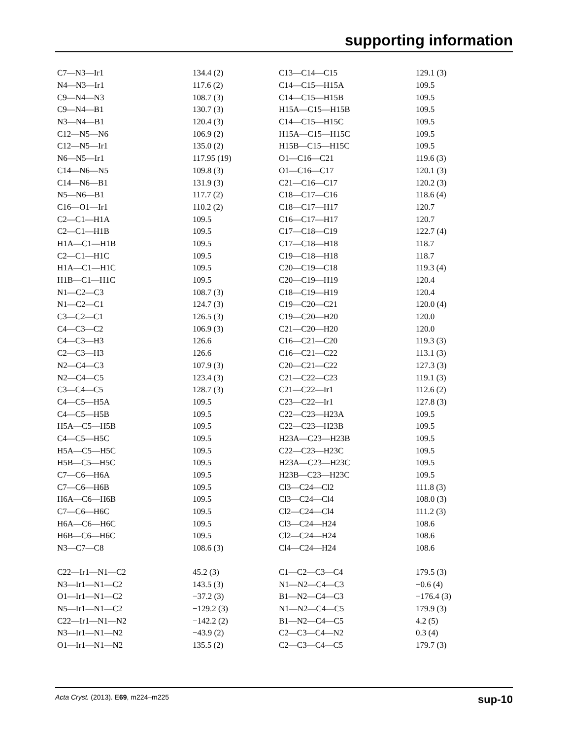supporting information
| C7—N3—Ir1 | 134.4 (2) | C13—C14—C15 | 129.1 (3) |
| N4—N3—Ir1 | 117.6 (2) | C14—C15—H15A | 109.5 |
| C9—N4—N3 | 108.7 (3) | C14—C15—H15B | 109.5 |
| C9—N4—B1 | 130.7 (3) | H15A—C15—H15B | 109.5 |
| N3—N4—B1 | 120.4 (3) | C14—C15—H15C | 109.5 |
| C12—N5—N6 | 106.9 (2) | H15A—C15—H15C | 109.5 |
| C12—N5—Ir1 | 135.0 (2) | H15B—C15—H15C | 109.5 |
| N6—N5—Ir1 | 117.95 (19) | O1—C16—C21 | 119.6 (3) |
| C14—N6—N5 | 109.8 (3) | O1—C16—C17 | 120.1 (3) |
| C14—N6—B1 | 131.9 (3) | C21—C16—C17 | 120.2 (3) |
| N5—N6—B1 | 117.7 (2) | C18—C17—C16 | 118.6 (4) |
| C16—O1—Ir1 | 110.2 (2) | C18—C17—H17 | 120.7 |
| C2—C1—H1A | 109.5 | C16—C17—H17 | 120.7 |
| C2—C1—H1B | 109.5 | C17—C18—C19 | 122.7 (4) |
| H1A—C1—H1B | 109.5 | C17—C18—H18 | 118.7 |
| C2—C1—H1C | 109.5 | C19—C18—H18 | 118.7 |
| H1A—C1—H1C | 109.5 | C20—C19—C18 | 119.3 (4) |
| H1B—C1—H1C | 109.5 | C20—C19—H19 | 120.4 |
| N1—C2—C3 | 108.7 (3) | C18—C19—H19 | 120.4 |
| N1—C2—C1 | 124.7 (3) | C19—C20—C21 | 120.0 (4) |
| C3—C2—C1 | 126.5 (3) | C19—C20—H20 | 120.0 |
| C4—C3—C2 | 106.9 (3) | C21—C20—H20 | 120.0 |
| C4—C3—H3 | 126.6 | C16—C21—C20 | 119.3 (3) |
| C2—C3—H3 | 126.6 | C16—C21—C22 | 113.1 (3) |
| N2—C4—C3 | 107.9 (3) | C20—C21—C22 | 127.3 (3) |
| N2—C4—C5 | 123.4 (3) | C21—C22—C23 | 119.1 (3) |
| C3—C4—C5 | 128.7 (3) | C21—C22—Ir1 | 112.6 (2) |
| C4—C5—H5A | 109.5 | C23—C22—Ir1 | 127.8 (3) |
| C4—C5—H5B | 109.5 | C22—C23—H23A | 109.5 |
| H5A—C5—H5B | 109.5 | C22—C23—H23B | 109.5 |
| C4—C5—H5C | 109.5 | H23A—C23—H23B | 109.5 |
| H5A—C5—H5C | 109.5 | C22—C23—H23C | 109.5 |
| H5B—C5—H5C | 109.5 | H23A—C23—H23C | 109.5 |
| C7—C6—H6A | 109.5 | H23B—C23—H23C | 109.5 |
| C7—C6—H6B | 109.5 | Cl3—C24—Cl2 | 111.8 (3) |
| H6A—C6—H6B | 109.5 | Cl3—C24—Cl4 | 108.0 (3) |
| C7—C6—H6C | 109.5 | Cl2—C24—Cl4 | 111.2 (3) |
| H6A—C6—H6C | 109.5 | Cl3—C24—H24 | 108.6 |
| H6B—C6—H6C | 109.5 | Cl2—C24—H24 | 108.6 |
| N3—C7—C8 | 108.6 (3) | Cl4—C24—H24 | 108.6 |
| C22—Ir1—N1—C2 | 45.2 (3) | C1—C2—C3—C4 | 179.5 (3) |
| N3—Ir1—N1—C2 | 143.5 (3) | N1—N2—C4—C3 | −0.6 (4) |
| O1—Ir1—N1—C2 | −37.2 (3) | B1—N2—C4—C3 | −176.4 (3) |
| N5—Ir1—N1—C2 | −129.2 (3) | N1—N2—C4—C5 | 179.9 (3) |
| C22—Ir1—N1—N2 | −142.2 (2) | B1—N2—C4—C5 | 4.2 (5) |
| N3—Ir1—N1—N2 | −43.9 (2) | C2—C3—C4—N2 | 0.3 (4) |
| O1—Ir1—N1—N2 | 135.5 (2) | C2—C3—C4—C5 | 179.7 (3) |
Acta Cryst. (2013). E69, m224–m225 sup-10